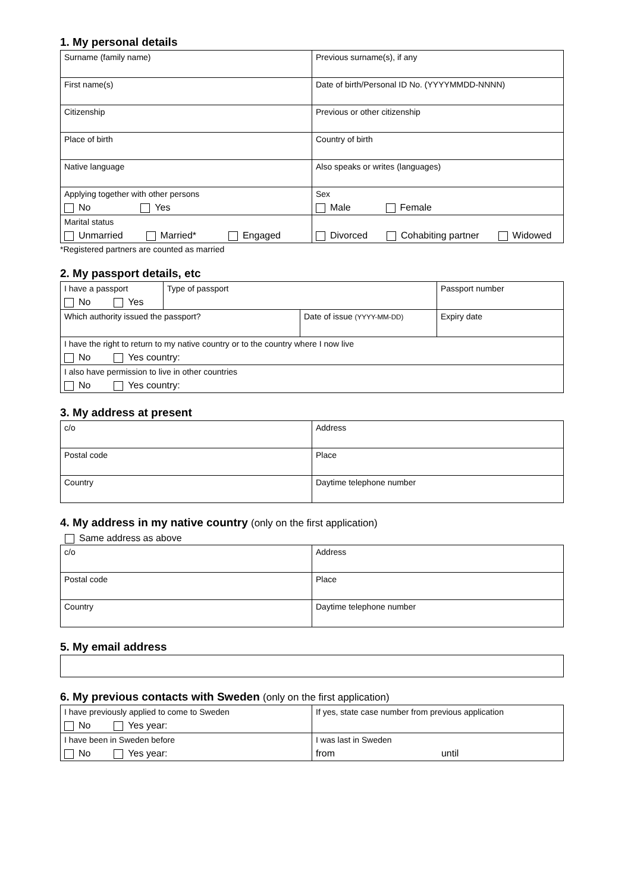1. My personal details
| Surname (family name) | Previous surname(s), if any |
| First name(s) | Date of birth/Personal ID No. (YYYYMMDD-NNNN) |
| Citizenship | Previous or other citizenship |
| Place of birth | Country of birth |
| Native language | Also speaks or writes (languages) |
| Applying together with other persons No Yes | Sex Male Female |
| Marital status Unmarried Married* Engaged | Divorced Cohabiting partner Widowed |
*Registered partners are counted as married
2. My passport details, etc
| I have a passport No Yes | Type of passport | | Passport number |
| Which authority issued the passport? | | Date of issue (YYYY-MM-DD) | Expiry date |
| I have the right to return to my native country or to the country where I now live No Yes country: | | | |
| I also have permission to live in other countries No Yes country: | | | |
3. My address at present
| c/o | Address |
| Postal code | Place |
| Country | Daytime telephone number |
4. My address in my native country (only on the first application)
Same address as above
| c/o | Address |
| Postal code | Place |
| Country | Daytime telephone number |
5. My email address
6. My previous contacts with Sweden (only on the first application)
| I have previously applied to come to Sweden No Yes year: | If yes, state case number from previous application |
| I have been in Sweden before No Yes year: | I was last in Sweden from until |